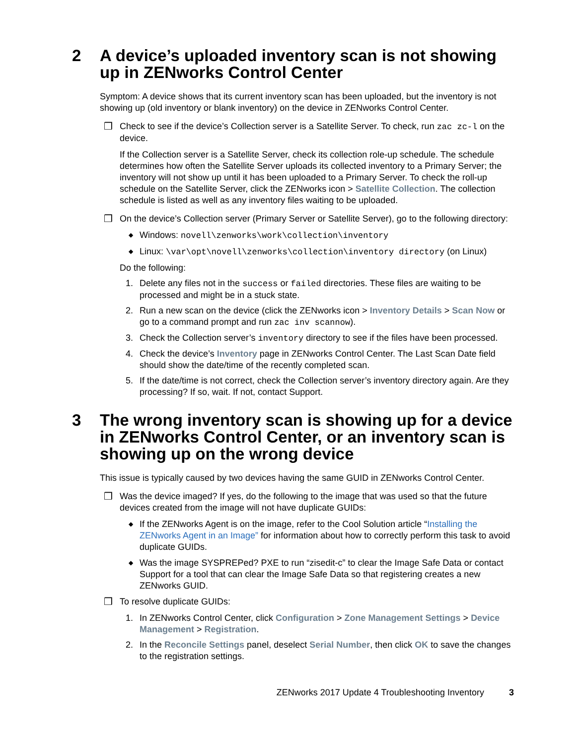2 A device’s uploaded inventory scan is not showing up in ZENworks Control Center
Symptom: A device shows that its current inventory scan has been uploaded, but the inventory is not showing up (old inventory or blank inventory) on the device in ZENworks Control Center.
❒ Check to see if the device’s Collection server is a Satellite Server. To check, run zac zc-l on the device.
If the Collection server is a Satellite Server, check its collection role-up schedule. The schedule determines how often the Satellite Server uploads its collected inventory to a Primary Server; the inventory will not show up until it has been uploaded to a Primary Server. To check the roll-up schedule on the Satellite Server, click the ZENworks icon > Satellite Collection. The collection schedule is listed as well as any inventory files waiting to be uploaded.
❒ On the device’s Collection server (Primary Server or Satellite Server), go to the following directory:
◆ Windows: novell\zenworks\work\collection\inventory
◆ Linux: \var\opt\novell\zenworks\collection\inventory directory (on Linux)
Do the following:
1. Delete any files not in the success or failed directories. These files are waiting to be processed and might be in a stuck state.
2. Run a new scan on the device (click the ZENworks icon > Inventory Details > Scan Now or go to a command prompt and run zac inv scannow).
3. Check the Collection server’s inventory directory to see if the files have been processed.
4. Check the device’s Inventory page in ZENworks Control Center. The Last Scan Date field should show the date/time of the recently completed scan.
5. If the date/time is not correct, check the Collection server’s inventory directory again. Are they processing? If so, wait. If not, contact Support.
3 The wrong inventory scan is showing up for a device in ZENworks Control Center, or an inventory scan is showing up on the wrong device
This issue is typically caused by two devices having the same GUID in ZENworks Control Center.
❒ Was the device imaged? If yes, do the following to the image that was used so that the future devices created from the image will not have duplicate GUIDs:
◆ If the ZENworks Agent is on the image, refer to the Cool Solution article “Installing the ZENworks Agent in an Image” for information about how to correctly perform this task to avoid duplicate GUIDs.
◆ Was the image SYSPREPed? PXE to run “zisedit-c” to clear the Image Safe Data or contact Support for a tool that can clear the Image Safe Data so that registering creates a new ZENworks GUID.
❒ To resolve duplicate GUIDs:
1. In ZENworks Control Center, click Configuration > Zone Management Settings > Device Management > Registration.
2. In the Reconcile Settings panel, deselect Serial Number, then click OK to save the changes to the registration settings.
ZENworks 2017 Update 4 Troubleshooting Inventory 3